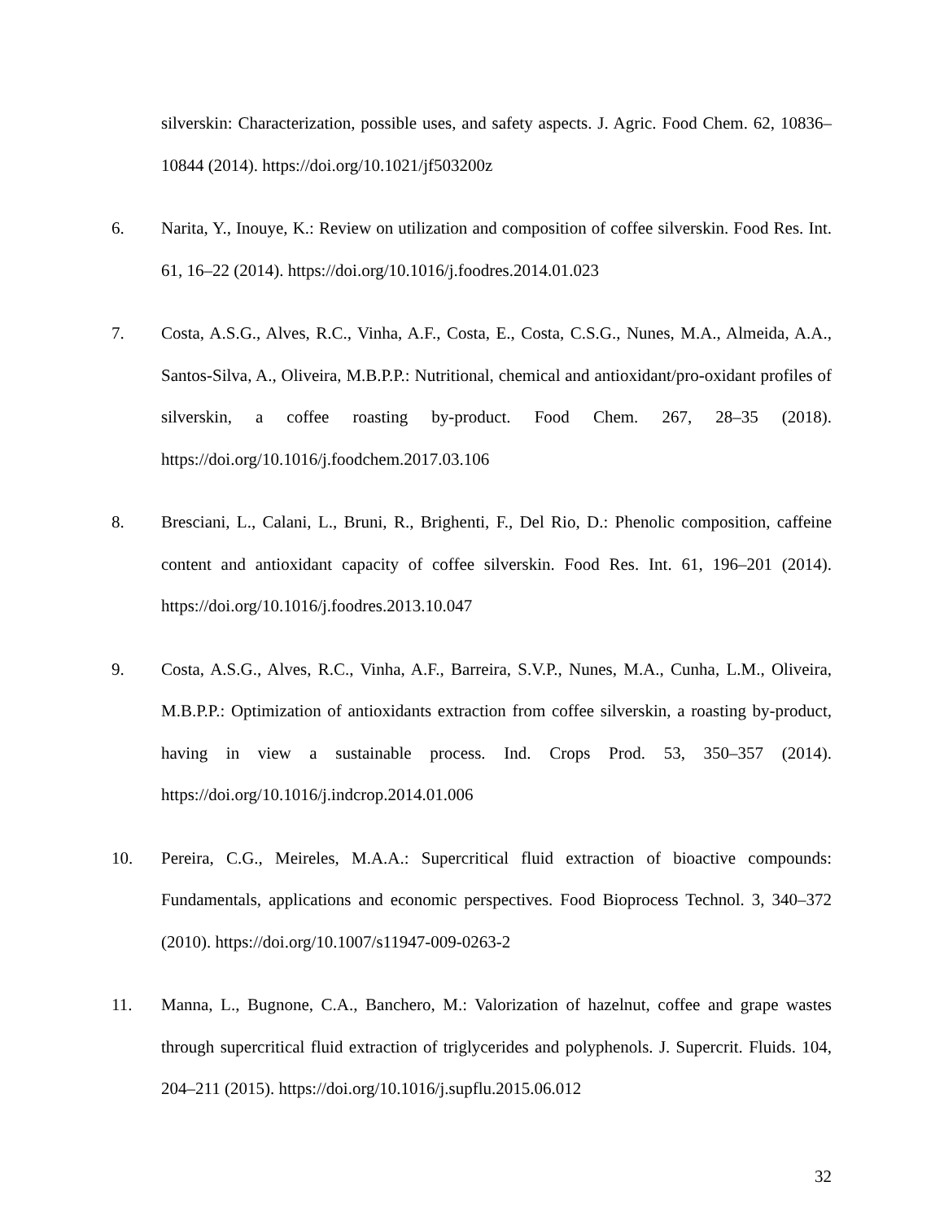silverskin: Characterization, possible uses, and safety aspects. J. Agric. Food Chem. 62, 10836–10844 (2014). https://doi.org/10.1021/jf503200z
6. Narita, Y., Inouye, K.: Review on utilization and composition of coffee silverskin. Food Res. Int. 61, 16–22 (2014). https://doi.org/10.1016/j.foodres.2014.01.023
7. Costa, A.S.G., Alves, R.C., Vinha, A.F., Costa, E., Costa, C.S.G., Nunes, M.A., Almeida, A.A., Santos-Silva, A., Oliveira, M.B.P.P.: Nutritional, chemical and antioxidant/pro-oxidant profiles of silverskin, a coffee roasting by-product. Food Chem. 267, 28–35 (2018). https://doi.org/10.1016/j.foodchem.2017.03.106
8. Bresciani, L., Calani, L., Bruni, R., Brighenti, F., Del Rio, D.: Phenolic composition, caffeine content and antioxidant capacity of coffee silverskin. Food Res. Int. 61, 196–201 (2014). https://doi.org/10.1016/j.foodres.2013.10.047
9. Costa, A.S.G., Alves, R.C., Vinha, A.F., Barreira, S.V.P., Nunes, M.A., Cunha, L.M., Oliveira, M.B.P.P.: Optimization of antioxidants extraction from coffee silverskin, a roasting by-product, having in view a sustainable process. Ind. Crops Prod. 53, 350–357 (2014). https://doi.org/10.1016/j.indcrop.2014.01.006
10. Pereira, C.G., Meireles, M.A.A.: Supercritical fluid extraction of bioactive compounds: Fundamentals, applications and economic perspectives. Food Bioprocess Technol. 3, 340–372 (2010). https://doi.org/10.1007/s11947-009-0263-2
11. Manna, L., Bugnone, C.A., Banchero, M.: Valorization of hazelnut, coffee and grape wastes through supercritical fluid extraction of triglycerides and polyphenols. J. Supercrit. Fluids. 104, 204–211 (2015). https://doi.org/10.1016/j.supflu.2015.06.012
32